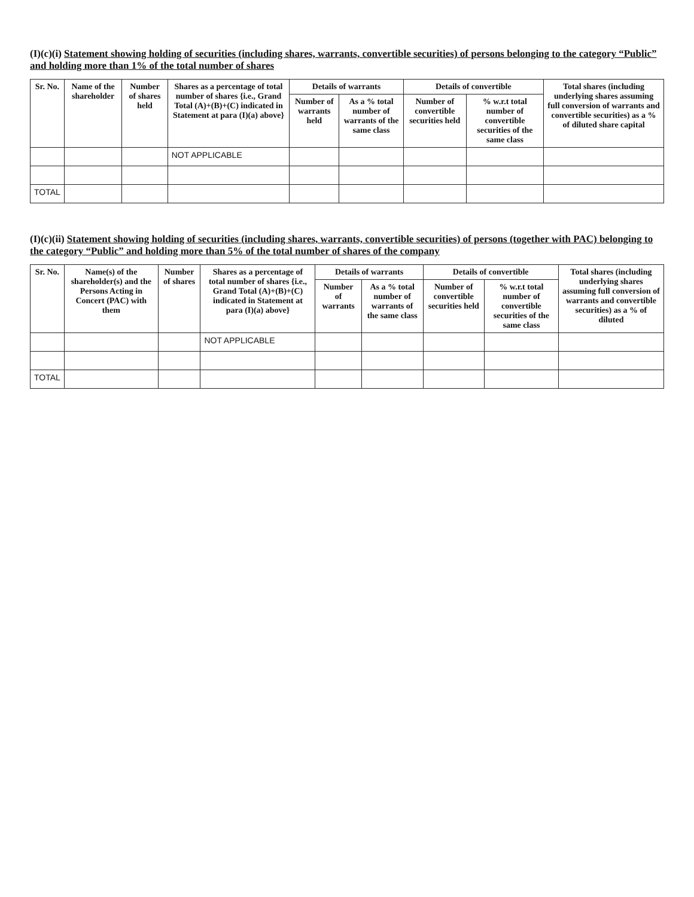(I)(c)(i) Statement showing holding of securities (including shares, warrants, convertible securities) of persons belonging to the category “Public” and holding more than 1% of the total number of shares
| Sr. No. | Name of the shareholder | Number of shares held | Shares as a percentage of total number of shares {i.e., Grand Total (A)+(B)+(C) indicated in Statement at para (I)(a) above} | Details of warrants | | Details of convertible | | Total shares (including underlying shares assuming full conversion of warrants and convertible securities) as a % of diluted share capital |
| --- | --- | --- | --- | --- | --- | --- | --- | --- |
| | | | | Number of warrants held | As a % total number of warrants of the same class | Number of convertible securities held | % w.r.t total number of convertible securities of the same class | |
| | | | NOT APPLICABLE | | | | | |
| TOTAL | | | | | | | | |
(I)(c)(ii) Statement showing holding of securities (including shares, warrants, convertible securities) of persons (together with PAC) belonging to the category “Public” and holding more than 5% of the total number of shares of the company
| Sr. No. | Name(s) of the shareholder(s) and the Persons Acting in Concert (PAC) with them | Number of shares | Shares as a percentage of total number of shares {i.e., Grand Total (A)+(B)+(C) indicated in Statement at para (I)(a) above} | Details of warrants | | Details of convertible | | Total shares (including underlying shares assuming full conversion of warrants and convertible securities) as a % of diluted |
| --- | --- | --- | --- | --- | --- | --- | --- | --- |
| | | | | Number of warrants | As a % total number of warrants of the same class | Number of convertible securities held | % w.r.t total number of convertible securities of the same class | |
| | | | NOT APPLICABLE | | | | | |
| TOTAL | | | | | | | | |